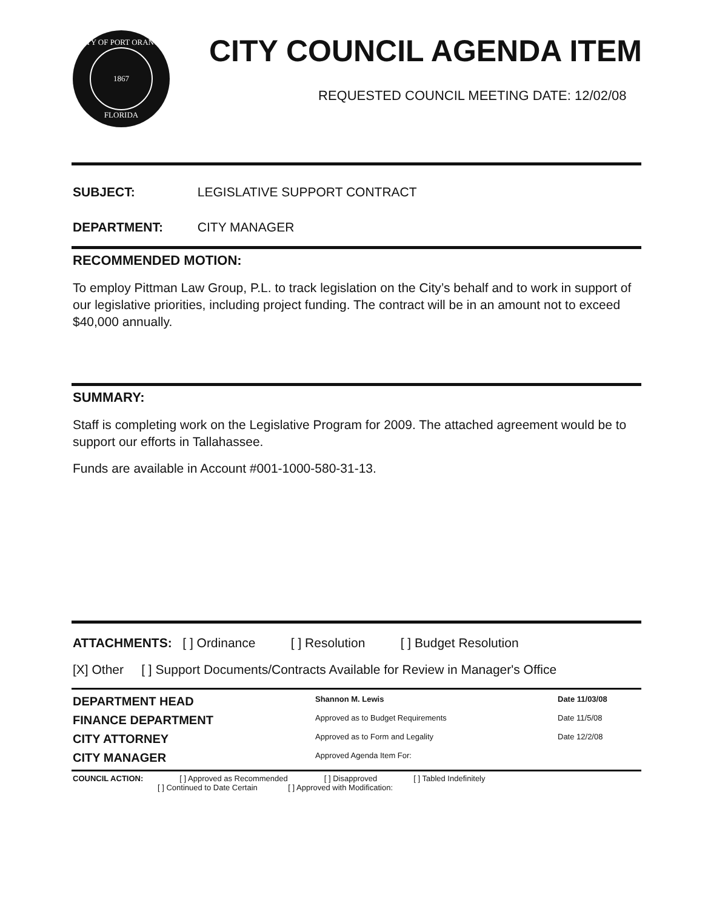CITY OF PORT ORANGE
1867
FLORIDA
CITY COUNCIL AGENDA ITEM
REQUESTED COUNCIL MEETING DATE: 12/02/08
SUBJECT: LEGISLATIVE SUPPORT CONTRACT
DEPARTMENT: CITY MANAGER
RECOMMENDED MOTION:
To employ Pittman Law Group, P.L. to track legislation on the City’s behalf and to work in support of our legislative priorities, including project funding. The contract will be in an amount not to exceed $40,000 annually.
SUMMARY:
Staff is completing work on the Legislative Program for 2009. The attached agreement would be to support our efforts in Tallahassee.
Funds are available in Account #001-1000-580-31-13.
ATTACHMENTS: [ ] Ordinance [ ] Resolution [ ] Budget Resolution
[X] Other [ ] Support Documents/Contracts Available for Review in Manager's Office
DEPARTMENT HEAD Shannon M. Lewis Date 11/03/08
FINANCE DEPARTMENT Approved as to Budget Requirements Date 11/5/08
CITY ATTORNEY Approved as to Form and Legality Date 12/2/08
CITY MANAGER Approved Agenda Item For:
COUNCIL ACTION: [ ] Approved as Recommended [ ] Disapproved [ ] Tabled Indefinitely
[ ] Continued to Date Certain [ ] Approved with Modification: